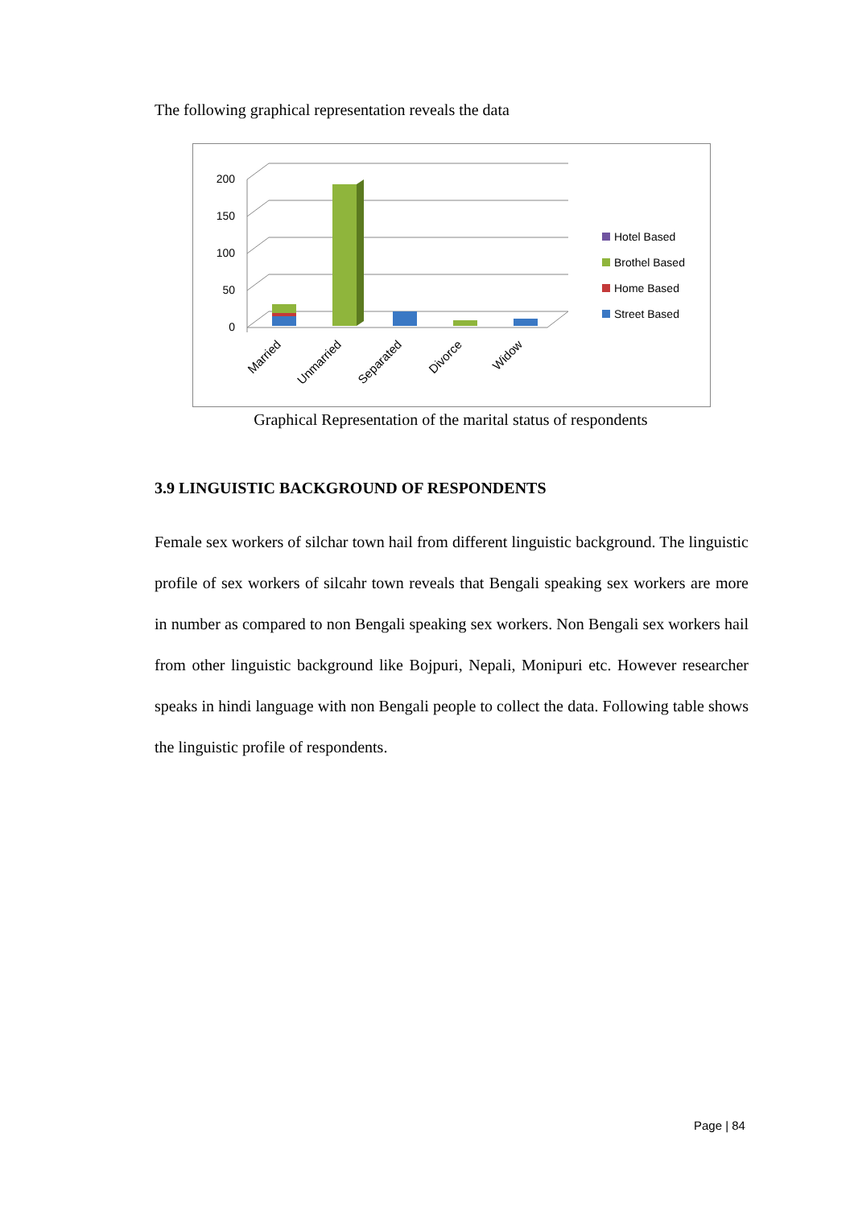The following graphical representation reveals the data
200
150
100
50
0
Married
Unmarried
Separated
Divorce
Widow
Hotel Based
Brothel Based
Home Based
Street Based
Graphical Representation of the marital status of respondents
3.9 LINGUISTIC BACKGROUND OF RESPONDENTS
Female sex workers of silchar town hail from different linguistic background. The linguistic profile of sex workers of silcahr town reveals that Bengali speaking sex workers are more in number as compared to non Bengali speaking sex workers. Non Bengali sex workers hail from other linguistic background like Bojpuri, Nepali, Monipuri etc. However researcher speaks in hindi language with non Bengali people to collect the data. Following table shows the linguistic profile of respondents.
Page | 84